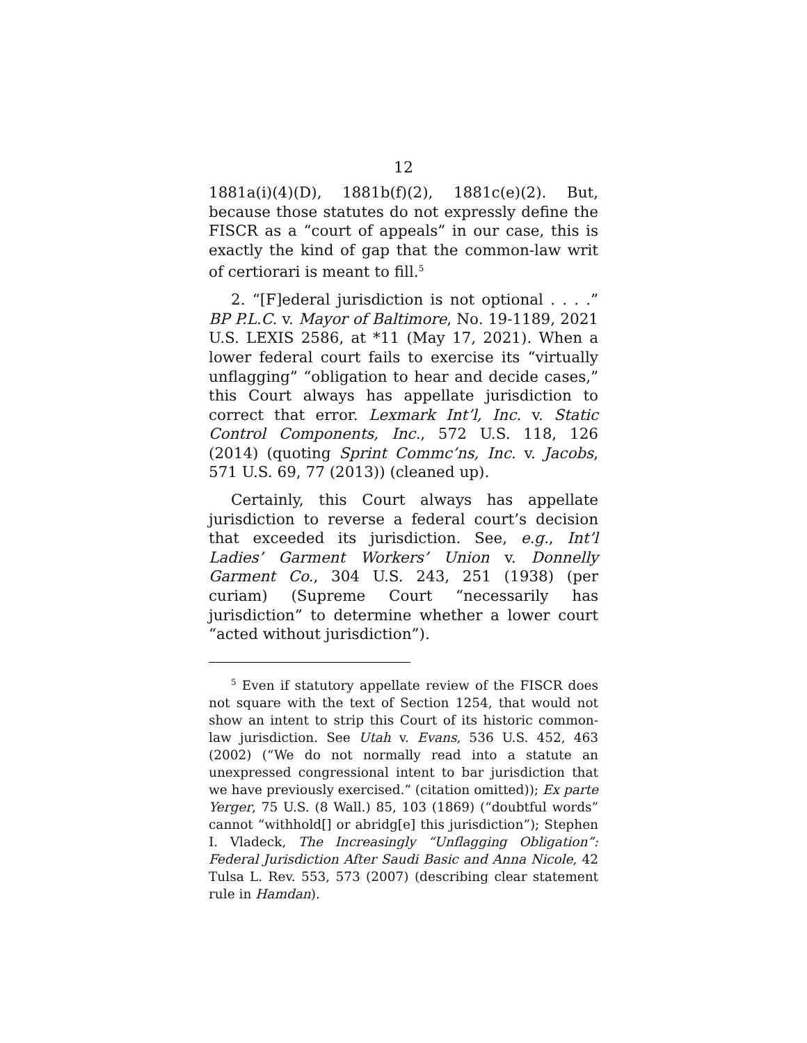12
1881a(i)(4)(D), 1881b(f)(2), 1881c(e)(2). But, because those statutes do not expressly define the FISCR as a “court of appeals” in our case, this is exactly the kind of gap that the common-law writ of certiorari is meant to fill.<sup>5</sup>
2. “[F]ederal jurisdiction is not optional . . . .” BP P.L.C. v. Mayor of Baltimore, No. 19-1189, 2021 U.S. LEXIS 2586, at *11 (May 17, 2021). When a lower federal court fails to exercise its “virtually unflagging” “obligation to hear and decide cases,” this Court always has appellate jurisdiction to correct that error. Lexmark Int’l, Inc. v. Static Control Components, Inc., 572 U.S. 118, 126 (2014) (quoting Sprint Commc’ns, Inc. v. Jacobs, 571 U.S. 69, 77 (2013)) (cleaned up).
Certainly, this Court always has appellate jurisdiction to reverse a federal court’s decision that exceeded its jurisdiction. See, e.g., Int’l Ladies’ Garment Workers’ Union v. Donnelly Garment Co., 304 U.S. 243, 251 (1938) (per curiam) (Supreme Court “necessarily has jurisdiction” to determine whether a lower court “acted without jurisdiction”).
<sup>5</sup> Even if statutory appellate review of the FISCR does not square with the text of Section 1254, that would not show an intent to strip this Court of its historic common-law jurisdiction. See Utah v. Evans, 536 U.S. 452, 463 (2002) (“We do not normally read into a statute an unexpressed congressional intent to bar jurisdiction that we have previously exercised.” (citation omitted)); Ex parte Yerger, 75 U.S. (8 Wall.) 85, 103 (1869) (“doubtful words” cannot “withhold[] or abridg[e] this jurisdiction”); Stephen I. Vladeck, The Increasingly “Unflagging Obligation”: Federal Jurisdiction After Saudi Basic and Anna Nicole, 42 Tulsa L. Rev. 553, 573 (2007) (describing clear statement rule in Hamdan).